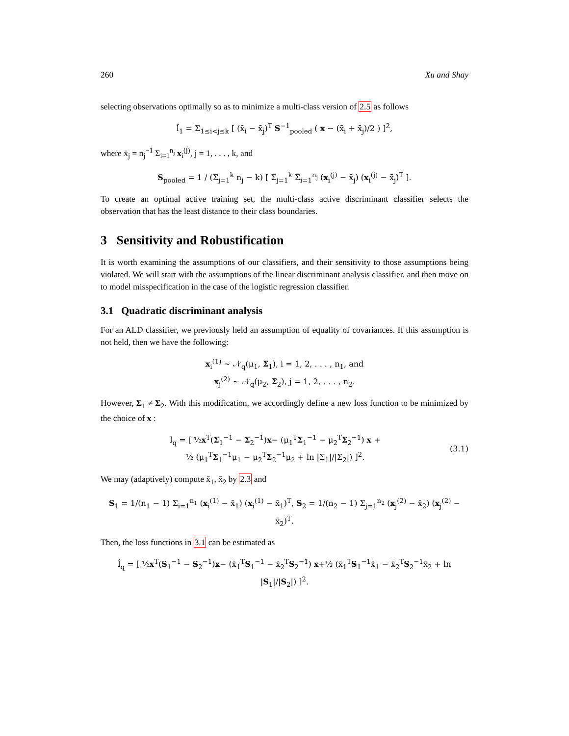260 Xu and Shay
selecting observations optimally so as to minimize a multi-class version of 2.5 as follows
l̂<sub>1</sub> = Σ<sub>1≤i<j≤k</sub> [ (x̄<sub>i</sub> − x̄<sub>j</sub>)<sup>T</sup> S<sup>−1</sup><sub>pooled</sub> ( x − (x̄<sub>i</sub> + x̄<sub>j</sub>)/2 ) ]<sup>2</sup>,
where x̄<sub>j</sub> = n<sub>j</sub><sup>−1</sup> Σ<sub>i=1</sub><sup>n<sub>j</sub></sup> x<sub>i</sub><sup>(j)</sup>, j = 1, . . . , k, and
S<sub>pooled</sub> = 1 / (Σ<sub>j=1</sub><sup>k</sup> n<sub>j</sub> − k) [ Σ<sub>j=1</sub><sup>k</sup> Σ<sub>i=1</sub><sup>n<sub>j</sub></sup> (x<sub>i</sub><sup>(j)</sup> − x̄<sub>j</sub>) (x<sub>i</sub><sup>(j)</sup> − x̄<sub>j</sub>)<sup>T</sup> ].
To create an optimal active training set, the multi-class active discriminant classifier selects the observation that has the least distance to their class boundaries.
3 Sensitivity and Robustification
It is worth examining the assumptions of our classifiers, and their sensitivity to those assumptions being violated. We will start with the assumptions of the linear discriminant analysis classifier, and then move on to model misspecification in the case of the logistic regression classifier.
3.1 Quadratic discriminant analysis
For an ALD classifier, we previously held an assumption of equality of covariances. If this assumption is not held, then we have the following:
x<sub>i</sub><sup>(1)</sup> ∼ 𝒩<sub>q</sub>(μ<sub>1</sub>, Σ<sub>1</sub>), i = 1, 2, . . . , n<sub>1</sub>, and
x<sub>j</sub><sup>(2)</sup> ∼ 𝒩<sub>q</sub>(μ<sub>2</sub>, Σ<sub>2</sub>), j = 1, 2, . . . , n<sub>2</sub>.
However, Σ<sub>1</sub> ≠ Σ<sub>2</sub>. With this modification, we accordingly define a new loss function to be minimized by the choice of x :
l<sub>q</sub> = [ ½x<sup>T</sup>(Σ<sub>1</sub><sup>−1</sup> − Σ<sub>2</sub><sup>−1</sup>)x− (μ<sub>1</sub><sup>T</sup>Σ<sub>1</sub><sup>−1</sup> − μ<sub>2</sub><sup>T</sup>Σ<sub>2</sub><sup>−1</sup>) x +
½ (μ<sub>1</sub><sup>T</sup>Σ<sub>1</sub><sup>−1</sup>μ<sub>1</sub> − μ<sub>2</sub><sup>T</sup>Σ<sub>2</sub><sup>−1</sup>μ<sub>2</sub> + ln |Σ<sub>1</sub>|/|Σ<sub>2</sub>|) ]<sup>2</sup>. (3.1)
We may (adaptively) compute x̄<sub>1</sub>, x̄<sub>2</sub> by 2.3 and
S<sub>1</sub> = 1/(n<sub>1</sub> − 1) Σ<sub>i=1</sub><sup>n<sub>1</sub></sup> (x<sub>i</sub><sup>(1)</sup> − x̄<sub>1</sub>) (x<sub>i</sub><sup>(1)</sup> − x̄<sub>1</sub>)<sup>T</sup>, S<sub>2</sub> = 1/(n<sub>2</sub> − 1) Σ<sub>j=1</sub><sup>n<sub>2</sub></sup> (x<sub>j</sub><sup>(2)</sup> − x̄<sub>2</sub>) (x<sub>j</sub><sup>(2)</sup> − x̄<sub>2</sub>)<sup>T</sup>.
Then, the loss functions in 3.1 can be estimated as
l̂<sub>q</sub> = [ ½x<sup>T</sup>(S<sub>1</sub><sup>−1</sup> − S<sub>2</sub><sup>−1</sup>)x− (x̄<sub>1</sub><sup>T</sup>S<sub>1</sub><sup>−1</sup> − x̄<sub>2</sub><sup>T</sup>S<sub>2</sub><sup>−1</sup>) x+½ (x̄<sub>1</sub><sup>T</sup>S<sub>1</sub><sup>−1</sup>x̄<sub>1</sub> − x̄<sub>2</sub><sup>T</sup>S<sub>2</sub><sup>−1</sup>x̄<sub>2</sub> + ln |S<sub>1</sub>|/|S<sub>2</sub>|) ]<sup>2</sup>.